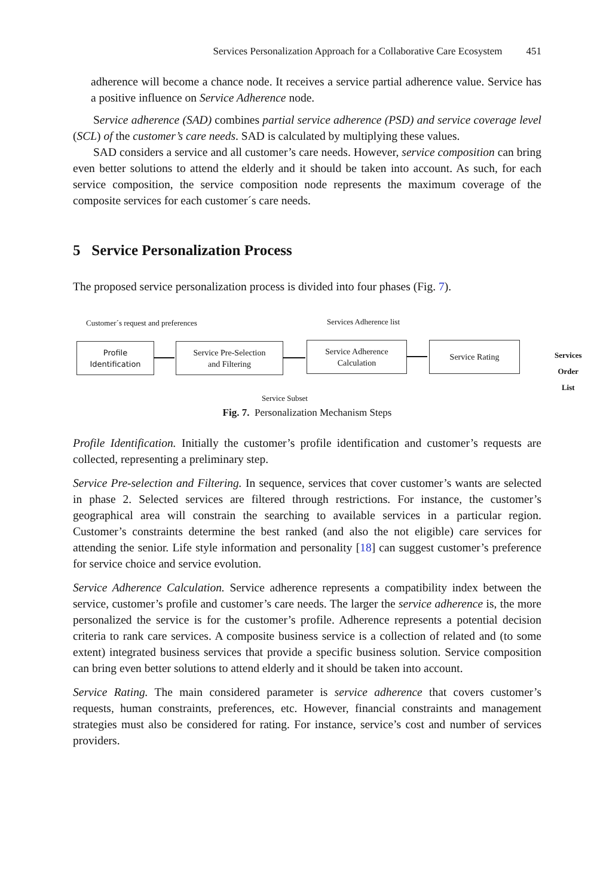Services Personalization Approach for a Collaborative Care Ecosystem 451
adherence will become a chance node. It receives a service partial adherence value. Service has a positive influence on Service Adherence node.
Service adherence (SAD) combines partial service adherence (PSD) and service coverage level (SCL) of the customer’s care needs. SAD is calculated by multiplying these values.
SAD considers a service and all customer’s care needs. However, service composition can bring even better solutions to attend the elderly and it should be taken into account. As such, for each service composition, the service composition node represents the maximum coverage of the composite services for each customer´s care needs.
5 Service Personalization Process
The proposed service personalization process is divided into four phases (Fig. 7).
Customer´s request and preferences
Services Adherence list
Profile
Identification
Service Pre-Selection
and Filtering
Service Adherence
Calculation
Service Rating
Services Order
List
Service Subset
Fig. 7. Personalization Mechanism Steps
Profile Identification. Initially the customer’s profile identification and customer’s requests are collected, representing a preliminary step.
Service Pre-selection and Filtering. In sequence, services that cover customer’s wants are selected in phase 2. Selected services are filtered through restrictions. For instance, the customer’s geographical area will constrain the searching to available services in a particular region. Customer’s constraints determine the best ranked (and also the not eligible) care services for attending the senior. Life style information and personality [18] can suggest customer’s preference for service choice and service evolution.
Service Adherence Calculation. Service adherence represents a compatibility index between the service, customer’s profile and customer’s care needs. The larger the service adherence is, the more personalized the service is for the customer’s profile. Adherence represents a potential decision criteria to rank care services. A composite business service is a collection of related and (to some extent) integrated business services that provide a specific business solution. Service composition can bring even better solutions to attend elderly and it should be taken into account.
Service Rating. The main considered parameter is service adherence that covers customer’s requests, human constraints, preferences, etc. However, financial constraints and management strategies must also be considered for rating. For instance, service’s cost and number of services providers.